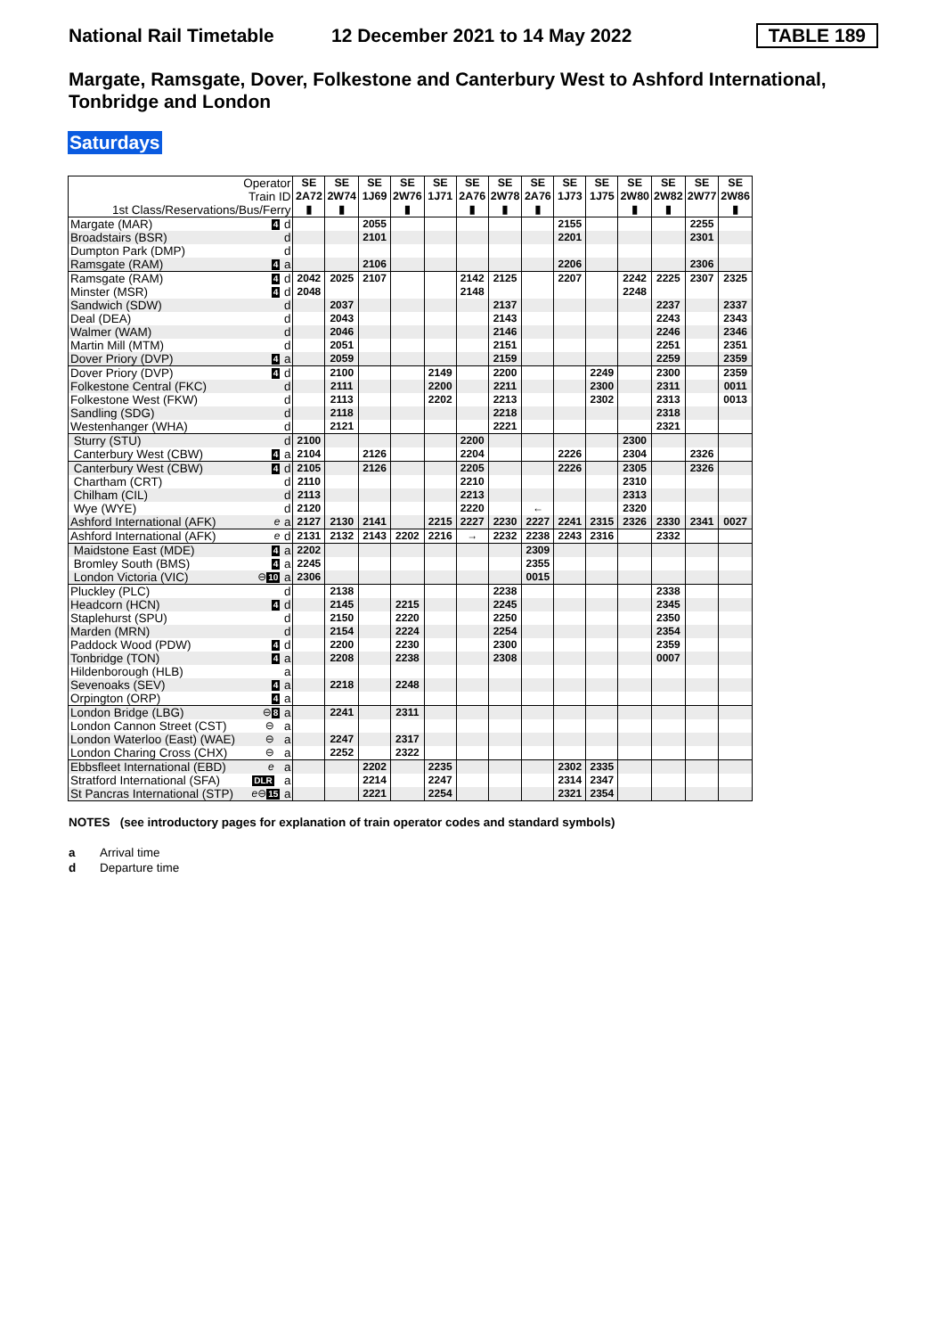National Rail Timetable 12 December 2021 to 14 May 2022 TABLE 189
Margate, Ramsgate, Dover, Folkestone and Canterbury West to Ashford International, Tonbridge and London
Saturdays
| Operator | | | SE | SE | SE | SE | SE | SE | SE | SE | SE | SE | SE | SE | SE | SE |
| --- | --- | --- | --- | --- | --- | --- | --- | --- | --- | --- | --- | --- | --- | --- | --- | --- |
| Train ID | | | 2A72 | 2W74 | 1J69 | 2W76 | 1J71 | 2A76 | 2W78 | 2A76 | 1J73 | 1J75 | 2W80 | 2W82 | 2W77 | 2W86 |
| 1st Class/Reservations/Bus/Ferry | | | ▮ | ▮ | | ▮ | | ▮ | ▮ | ▮ | | | ▮ | ▮ | | ▮ |
| Margate (MAR) | 4 | d | | | 2055 | | | | | | 2155 | | | | 2255 | |
| Broadstairs (BSR) | | d | | | 2101 | | | | | | 2201 | | | | 2301 | |
| Dumpton Park (DMP) | | d | | | | | | | | | | | | | | |
| Ramsgate (RAM) | 4 | a | | | 2106 | | | | | | 2206 | | | | 2306 | |
| Ramsgate (RAM) | 4 | d | 2042 | 2025 | 2107 | | | 2142 | 2125 | | 2207 | | 2242 | 2225 | 2307 | 2325 |
| Minster (MSR) | 4 | d | 2048 | | | | | 2148 | | | | | 2248 | | | |
| Sandwich (SDW) | | d | | 2037 | | | | | 2137 | | | | | 2237 | | 2337 |
| Deal (DEA) | | d | | 2043 | | | | | 2143 | | | | | 2243 | | 2343 |
| Walmer (WAM) | | d | | 2046 | | | | | 2146 | | | | | 2246 | | 2346 |
| Martin Mill (MTM) | | d | | 2051 | | | | | 2151 | | | | | 2251 | | 2351 |
| Dover Priory (DVP) | 4 | a | | 2059 | | | | | 2159 | | | | | 2259 | | 2359 |
| Dover Priory (DVP) | 4 | d | | 2100 | | | 2149 | | 2200 | | | 2249 | | 2300 | | 2359 |
| Folkestone Central (FKC) | | d | | 2111 | | | 2200 | | 2211 | | | 2300 | | 2311 | | 0011 |
| Folkestone West (FKW) | | d | | 2113 | | | 2202 | | 2213 | | | 2302 | | 2313 | | 0013 |
| Sandling (SDG) | | d | | 2118 | | | | | 2218 | | | | | 2318 | | |
| Westenhanger (WHA) | | d | | 2121 | | | | | 2221 | | | | | 2321 | | |
| Sturry (STU) | | d | 2100 | | | | | 2200 | | | | | 2300 | | | |
| Canterbury West (CBW) | 4 | a | 2104 | | 2126 | | | 2204 | | | 2226 | | 2304 | | 2326 | |
| Canterbury West (CBW) | 4 | d | 2105 | | 2126 | | | 2205 | | | 2226 | | 2305 | | 2326 | |
| Chartham (CRT) | | d | 2110 | | | | | 2210 | | | | | 2310 | | | |
| Chilham (CIL) | | d | 2113 | | | | | 2213 | | | | | 2313 | | | |
| Wye (WYE) | | d | 2120 | | | | | 2220 | | ← | | | 2320 | | | |
| Ashford International (AFK) | e | a | 2127 | 2130 | 2141 | | 2215 | 2227 | 2230 | 2227 | 2241 | 2315 | 2326 | 2330 | 2341 | 0027 |
| Ashford International (AFK) | e | d | 2131 | 2132 | 2143 | 2202 | 2216 | → | 2232 | 2238 | 2243 | 2316 | | 2332 | | |
| Maidstone East (MDE) | 4 | a | 2202 | | | | | | | 2309 | | | | | | |
| Bromley South (BMS) | 4 | a | 2245 | | | | | | | 2355 | | | | | | |
| London Victoria (VIC) | ⊖ 10 | a | 2306 | | | | | | | 0015 | | | | | | |
| Pluckley (PLC) | | d | | 2138 | | | | | 2238 | | | | | 2338 | | |
| Headcorn (HCN) | 4 | d | | 2145 | | 2215 | | | 2245 | | | | | 2345 | | |
| Staplehurst (SPU) | | d | | 2150 | | 2220 | | | 2250 | | | | | 2350 | | |
| Marden (MRN) | | d | | 2154 | | 2224 | | | 2254 | | | | | 2354 | | |
| Paddock Wood (PDW) | 4 | d | | 2200 | | 2230 | | | 2300 | | | | | 2359 | | |
| Tonbridge (TON) | 4 | a | | 2208 | | 2238 | | | 2308 | | | | | 0007 | | |
| Hildenborough (HLB) | | a | | | | | | | | | | | | | | |
| Sevenoaks (SEV) | 4 | a | | 2218 | | 2248 | | | | | | | | | | |
| Orpington (ORP) | 4 | a | | | | | | | | | | | | | | |
| London Bridge (LBG) | ⊖ 8 | a | | 2241 | | 2311 | | | | | | | | | | |
| London Cannon Street (CST) | ⊖ | a | | | | | | | | | | | | | | |
| London Waterloo (East) (WAE) | ⊖ | a | | 2247 | | 2317 | | | | | | | | | | |
| London Charing Cross (CHX) | ⊖ | a | | 2252 | | 2322 | | | | | | | | | | |
| Ebbsfleet International (EBD) | e | a | | | 2202 | | 2235 | | | | 2302 | 2335 | | | | |
| Stratford International (SFA) | DLR | a | | | 2214 | | 2247 | | | | 2314 | 2347 | | | | |
| St Pancras International (STP) | e ⊖ 15 | a | | | 2221 | | 2254 | | | | 2321 | 2354 | | | | |
NOTES (see introductory pages for explanation of train operator codes and standard symbols)
a Arrival time
d Departure time